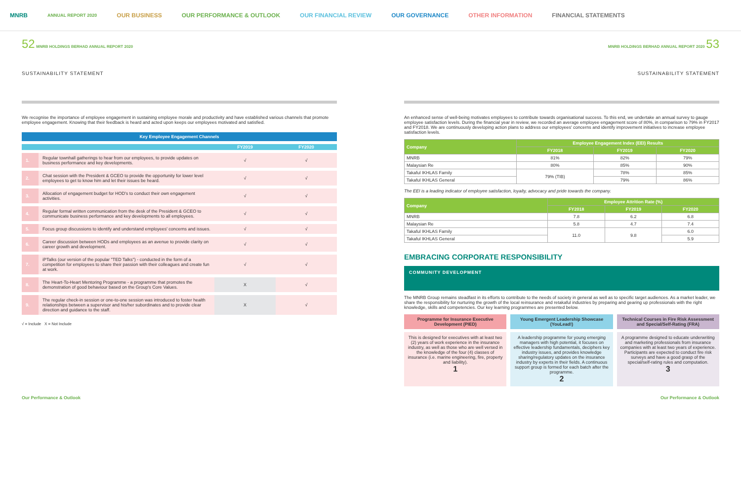MNRB
ANNUAL REPORT 2020
OUR BUSINESS OUR PERFORMANCE & OUTLOOK OUR FINANCIAL REVIEW OUR GOVERNANCE OTHER INFORMATION FINANCIAL STATEMENTS
52 MNRB HOLDINGS BERHAD ANNUAL REPORT 2020
MNRB HOLDINGS BERHAD ANNUAL REPORT 2020 53
SUSTAINABILITY STATEMENT SUSTAINABILITY STATEMENT
We recognise the importance of employee engagement in sustaining employee morale and productivity and have established various channels that promote employee engagement. Knowing that their feedback is heard and acted upon keeps our employees motivated and satisfied.
| Key Employee Engagement Channels | | | |
| --- | --- | --- | --- |
| | | FY2019 | FY2020 |
| 1. | Regular townhall gatherings to hear from our employees, to provide updates on business performance and key developments. | √ | √ |
| 2. | Chat session with the President & GCEO to provide the opportunity for lower level employees to get to know him and let their issues be heard. | √ | √ |
| 3. | Allocation of engagement budget for HOD's to conduct their own engagement activities. | √ | √ |
| 4. | Regular formal written communication from the desk of the President & GCEO to communicate business performance and key developments to all employees. | √ | √ |
| 5. | Focus group discussions to identify and understand employees' concerns and issues. | √ | √ |
| 6. | Career discussion between HODs and employees as an avenue to provide clarity on career growth and development. | √ | √ |
| 7. | iPTalks (our version of the popular "TED Talks") - conducted in the form of a competition for employees to share their passion with their colleagues and create fun at work. | √ | √ |
| 8. | The Heart-To-Heart Mentoring Programme - a programme that promotes the demonstration of good behaviour based on the Group's Core Values. | X | √ |
| 9. | The regular check-in session or one-to-one session was introduced to foster health relationships between a supervisor and his/her subordinates and to provide clear direction and guidance to the staff. | X | √ |
√ = Include X = Not Include
An enhanced sense of well-being motivates employees to contribute towards organisational success. To this end, we undertake an annual survey to gauge employee satisfaction levels. During the financial year in review, we recorded an average employee engagement score of 80%, in comparison to 79% in FY2017 and FY2018. We are continuously developing action plans to address our employees' concerns and identify improvement initiatives to increase employee satisfaction levels.
| Company | Employee Engagement Index (EEI) Results | | |
| --- | --- | --- | --- |
| | FY2018 | FY2019 | FY2020 |
| MNRB | 81% | 82% | 79% |
| Malaysian Re | 80% | 85% | 90% |
| Takaful IKHLAS Family | 79% (TIB) | 78% | 85% |
| Takaful IKHLAS General | | 79% | 86% |
The EEI is a leading indicator of employee satisfaction, loyalty, advocacy and pride towards the company.
| Company | Employee Attrition Rate (%) | | |
| --- | --- | --- | --- |
| | FY2018 | FY2019 | FY2020 |
| MNRB | 7.8 | 6.2 | 6.8 |
| Malaysian Re | 5.8 | 4.7 | 7.4 |
| Takaful IKHLAS Family | 11.0 | 9.8 | 6.0 |
| Takaful IKHLAS General | | | 5.9 |
EMBRACING CORPORATE RESPONSIBILITY
COMMUNITY DEVELOPMENT
The MNRB Group remains steadfast in its efforts to contribute to the needs of society in general as well as to specific target audiences. As a market leader, we share the responsibility for nurturing the growth of the local reinsurance and retakaful industries by preparing and gearing up professionals with the right knowledge, skills and competencies. Our key learning programmes are presented below.
Programme for Insurance Executive Development (PIED)
Young Emergent Leadership Showcase (YouLead!)
Technical Courses in Fire Risk Assessment and Special/Self-Rating (FRA)
This is designed for executives with at least two (2) years of work experience in the insurance industry, as well as those who are well versed in the knowledge of the four (4) classes of insurance (i.e. marine engineering, fire, property and liability).
1
A leadership programme for young emerging managers with high potential, it focuses on effective leadership fundamentals, deciphers key industry issues, and provides knowledge sharing/regulatory updates on the insurance industry by experts in their fields. A continuous support group is formed for each batch after the programme.
2
A programme designed to educate underwriting and marketing professionals from insurance companies with at least two years of experience. Participants are expected to conduct fire risk surveys and have a good grasp of the special/self-rating rules and computation.
3
Our Performance & Outlook Our Performance & Outlook